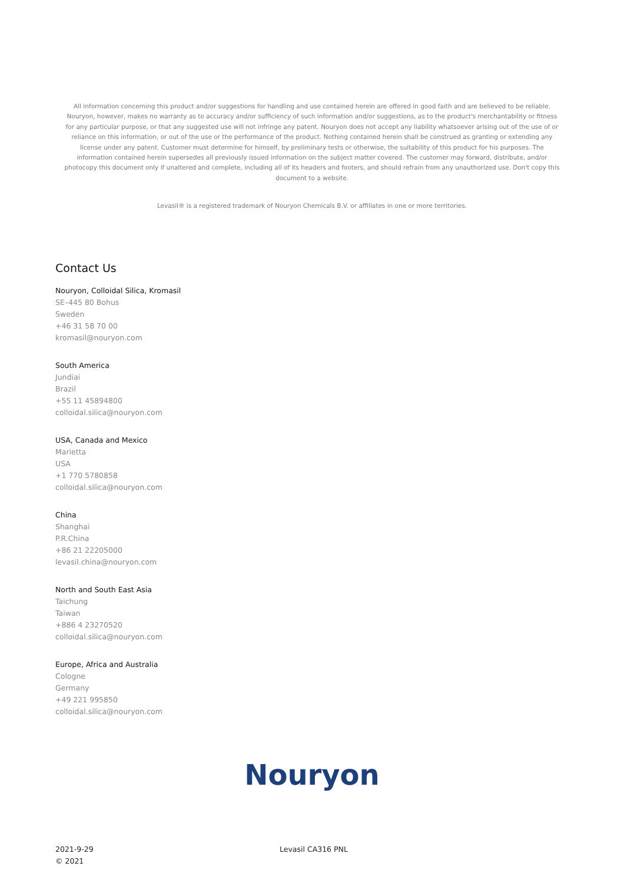All information concerning this product and/or suggestions for handling and use contained herein are offered in good faith and are believed to be reliable. Nouryon, however, makes no warranty as to accuracy and/or sufficiency of such information and/or suggestions, as to the product's merchantability or fitness for any particular purpose, or that any suggested use will not infringe any patent. Nouryon does not accept any liability whatsoever arising out of the use of or reliance on this information, or out of the use or the performance of the product. Nothing contained herein shall be construed as granting or extending any license under any patent. Customer must determine for himself, by preliminary tests or otherwise, the suitability of this product for his purposes. The information contained herein supersedes all previously issued information on the subject matter covered. The customer may forward, distribute, and/or photocopy this document only if unaltered and complete, including all of its headers and footers, and should refrain from any unauthorized use. Don't copy this document to a website.
Levasil® is a registered trademark of Nouryon Chemicals B.V. or affiliates in one or more territories.
Contact Us
Nouryon, Colloidal Silica, Kromasil
SE–445 80 Bohus
Sweden
+46 31 58 70 00
kromasil@nouryon.com
South America
Jundiai
Brazil
+55 11 45894800
colloidal.silica@nouryon.com
USA, Canada and Mexico
Marietta
USA
+1 770 5780858
colloidal.silica@nouryon.com
China
Shanghai
P.R.China
+86 21 22205000
levasil.china@nouryon.com
North and South East Asia
Taichung
Taiwan
+886 4 23270520
colloidal.silica@nouryon.com
Europe, Africa and Australia
Cologne
Germany
+49 221 995850
colloidal.silica@nouryon.com
Nouryon
2021-9-29
© 2021
Levasil CA316 PNL